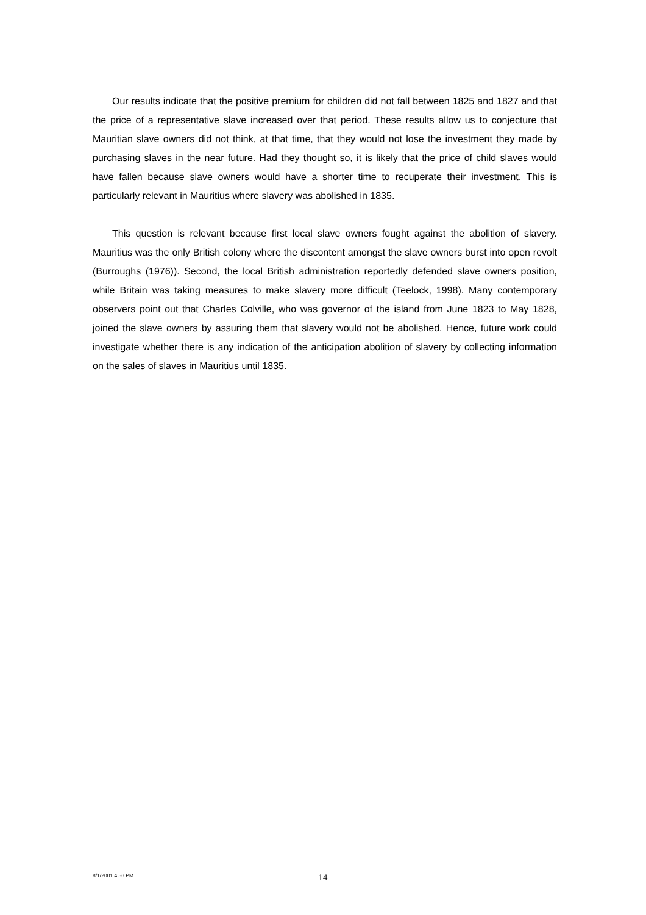Our results indicate that the positive premium for children did not fall between 1825 and 1827 and that the price of a representative slave increased over that period. These results allow us to conjecture that Mauritian slave owners did not think, at that time, that they would not lose the investment they made by purchasing slaves in the near future. Had they thought so, it is likely that the price of child slaves would have fallen because slave owners would have a shorter time to recuperate their investment. This is particularly relevant in Mauritius where slavery was abolished in 1835.
This question is relevant because first local slave owners fought against the abolition of slavery. Mauritius was the only British colony where the discontent amongst the slave owners burst into open revolt (Burroughs (1976)). Second, the local British administration reportedly defended slave owners position, while Britain was taking measures to make slavery more difficult (Teelock, 1998). Many contemporary observers point out that Charles Colville, who was governor of the island from June 1823 to May 1828, joined the slave owners by assuring them that slavery would not be abolished. Hence, future work could investigate whether there is any indication of the anticipation abolition of slavery by collecting information on the sales of slaves in Mauritius until 1835.
8/1/2001 4:56 PM 14